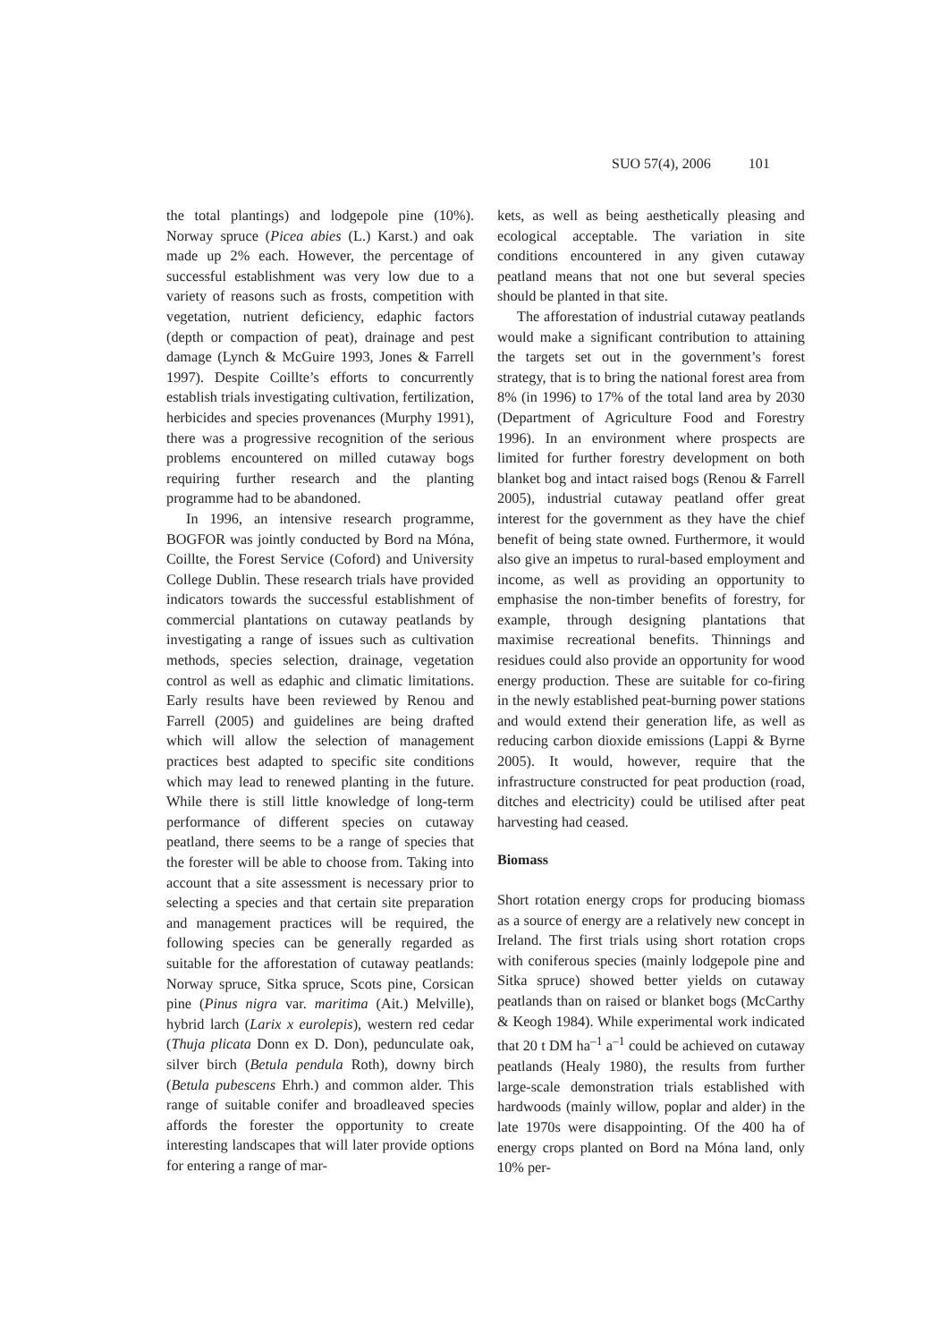SUO 57(4), 2006 101
the total plantings) and lodgepole pine (10%). Norway spruce (Picea abies (L.) Karst.) and oak made up 2% each. However, the percentage of successful establishment was very low due to a variety of reasons such as frosts, competition with vegetation, nutrient deficiency, edaphic factors (depth or compaction of peat), drainage and pest damage (Lynch & McGuire 1993, Jones & Farrell 1997). Despite Coillte’s efforts to concurrently establish trials investigating cultivation, fertilization, herbicides and species provenances (Murphy 1991), there was a progressive recognition of the serious problems encountered on milled cutaway bogs requiring further research and the planting programme had to be abandoned.
In 1996, an intensive research programme, BOGFOR was jointly conducted by Bord na Móna, Coillte, the Forest Service (Coford) and University College Dublin. These research trials have provided indicators towards the successful establishment of commercial plantations on cutaway peatlands by investigating a range of issues such as cultivation methods, species selection, drainage, vegetation control as well as edaphic and climatic limitations. Early results have been reviewed by Renou and Farrell (2005) and guidelines are being drafted which will allow the selection of management practices best adapted to specific site conditions which may lead to renewed planting in the future. While there is still little knowledge of long-term performance of different species on cutaway peatland, there seems to be a range of species that the forester will be able to choose from. Taking into account that a site assessment is necessary prior to selecting a species and that certain site preparation and management practices will be required, the following species can be generally regarded as suitable for the afforestation of cutaway peatlands: Norway spruce, Sitka spruce, Scots pine, Corsican pine (Pinus nigra var. maritima (Ait.) Melville), hybrid larch (Larix x eurolepis), western red cedar (Thuja plicata Donn ex D. Don), pedunculate oak, silver birch (Betula pendula Roth), downy birch (Betula pubescens Ehrh.) and common alder. This range of suitable conifer and broadleaved species affords the forester the opportunity to create interesting landscapes that will later provide options for entering a range of mar-
kets, as well as being aesthetically pleasing and ecological acceptable. The variation in site conditions encountered in any given cutaway peatland means that not one but several species should be planted in that site.
The afforestation of industrial cutaway peatlands would make a significant contribution to attaining the targets set out in the government’s forest strategy, that is to bring the national forest area from 8% (in 1996) to 17% of the total land area by 2030 (Department of Agriculture Food and Forestry 1996). In an environment where prospects are limited for further forestry development on both blanket bog and intact raised bogs (Renou & Farrell 2005), industrial cutaway peatland offer great interest for the government as they have the chief benefit of being state owned. Furthermore, it would also give an impetus to rural-based employment and income, as well as providing an opportunity to emphasise the non-timber benefits of forestry, for example, through designing plantations that maximise recreational benefits. Thinnings and residues could also provide an opportunity for wood energy production. These are suitable for co-firing in the newly established peat-burning power stations and would extend their generation life, as well as reducing carbon dioxide emissions (Lappi & Byrne 2005). It would, however, require that the infrastructure constructed for peat production (road, ditches and electricity) could be utilised after peat harvesting had ceased.
Biomass
Short rotation energy crops for producing biomass as a source of energy are a relatively new concept in Ireland. The first trials using short rotation crops with coniferous species (mainly lodgepole pine and Sitka spruce) showed better yields on cutaway peatlands than on raised or blanket bogs (McCarthy & Keogh 1984). While experimental work indicated that 20 t DM ha<sup>–1</sup> a<sup>–1</sup> could be achieved on cutaway peatlands (Healy 1980), the results from further large-scale demonstration trials established with hardwoods (mainly willow, poplar and alder) in the late 1970s were disappointing. Of the 400 ha of energy crops planted on Bord na Móna land, only 10% per-